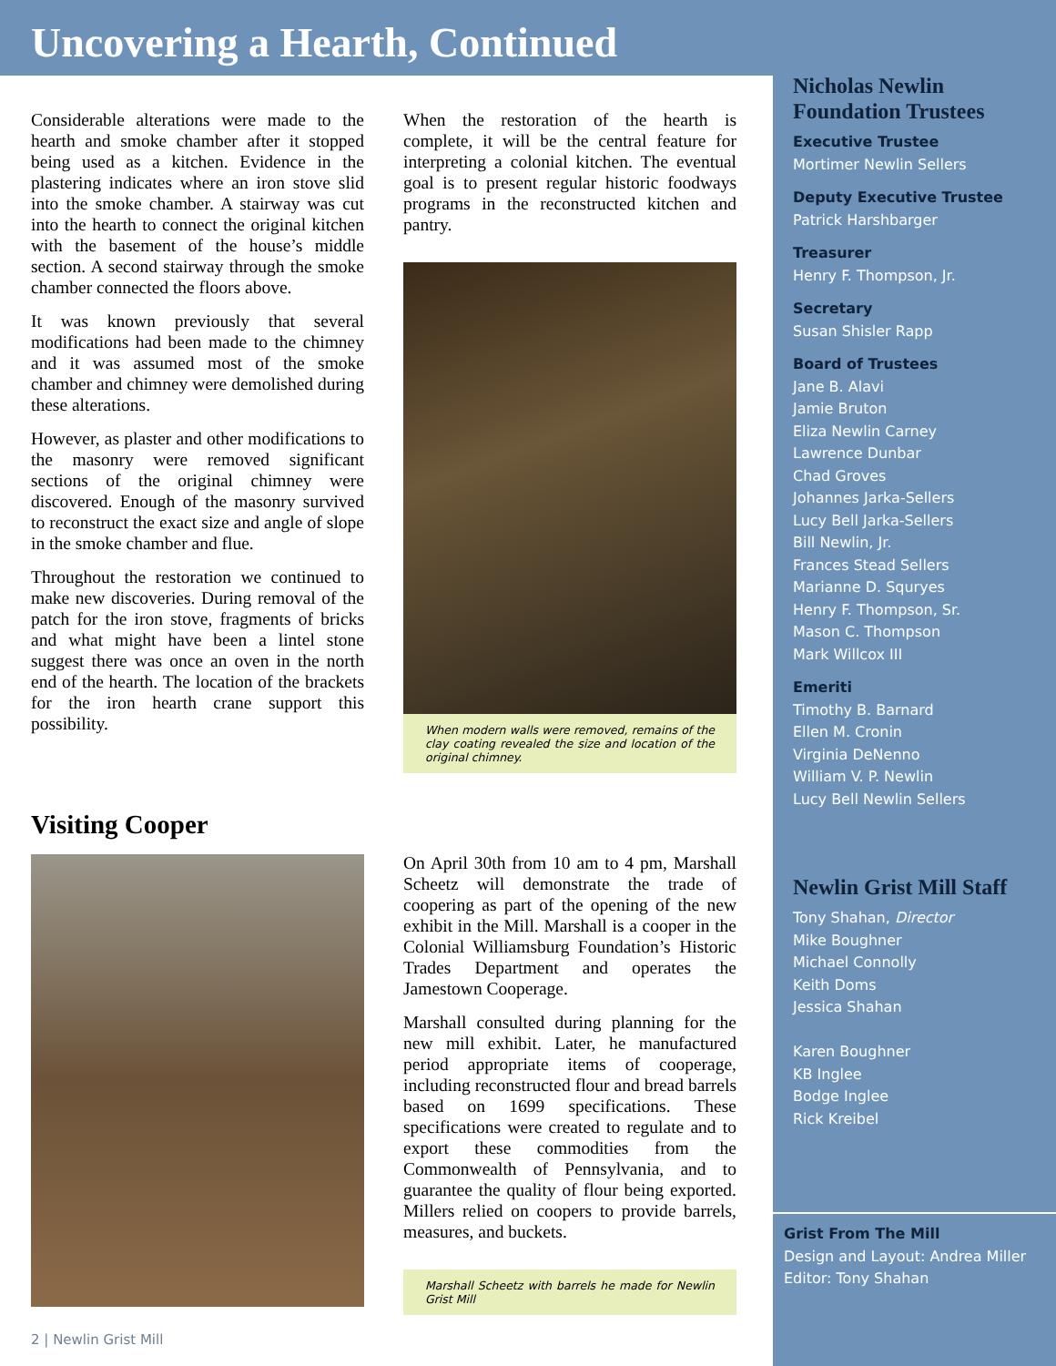Uncovering a Hearth, Continued
Considerable alterations were made to the hearth and smoke chamber after it stopped being used as a kitchen. Evidence in the plastering indicates where an iron stove slid into the smoke chamber. A stairway was cut into the hearth to connect the original kitchen with the basement of the house’s middle section. A second stairway through the smoke chamber connected the floors above.
It was known previously that several modifications had been made to the chimney and it was assumed most of the smoke chamber and chimney were demolished during these alterations.
However, as plaster and other modifications to the masonry were removed significant sections of the original chimney were discovered. Enough of the masonry survived to reconstruct the exact size and angle of slope in the smoke chamber and flue.
Throughout the restoration we continued to make new discoveries. During removal of the patch for the iron stove, fragments of bricks and what might have been a lintel stone suggest there was once an oven in the north end of the hearth. The location of the brackets for the iron hearth crane support this possibility.
When the restoration of the hearth is complete, it will be the central feature for interpreting a colonial kitchen. The eventual goal is to present regular historic foodways programs in the reconstructed kitchen and pantry.
When modern walls were removed, remains of the clay coating revealed the size and location of the original chimney.
Visiting Cooper
On April 30th from 10 am to 4 pm, Marshall Scheetz will demonstrate the trade of coopering as part of the opening of the new exhibit in the Mill. Marshall is a cooper in the Colonial Williamsburg Foundation’s Historic Trades Department and operates the Jamestown Cooperage.
Marshall consulted during planning for the new mill exhibit. Later, he manufactured period appropriate items of cooperage, including reconstructed flour and bread barrels based on 1699 specifications. These specifications were created to regulate and to export these commodities from the Commonwealth of Pennsylvania, and to guarantee the quality of flour being exported. Millers relied on coopers to provide barrels, measures, and buckets.
Marshall Scheetz with barrels he made for Newlin Grist Mill
Nicholas Newlin Foundation Trustees
Executive Trustee
Mortimer Newlin Sellers
Deputy Executive Trustee
Patrick Harshbarger
Treasurer
Henry F. Thompson, Jr.
Secretary
Susan Shisler Rapp
Board of Trustees
Jane B. Alavi
Jamie Bruton
Eliza Newlin Carney
Lawrence Dunbar
Chad Groves
Johannes Jarka-Sellers
Lucy Bell Jarka-Sellers
Bill Newlin, Jr.
Frances Stead Sellers
Marianne D. Squryes
Henry F. Thompson, Sr.
Mason C. Thompson
Mark Willcox III
Emeriti
Timothy B. Barnard
Ellen M. Cronin
Virginia DeNenno
William V. P. Newlin
Lucy Bell Newlin Sellers
Newlin Grist Mill Staff
Tony Shahan, Director
Mike Boughner
Michael Connolly
Keith Doms
Jessica Shahan
Karen Boughner
KB Inglee
Bodge Inglee
Rick Kreibel
Grist From The Mill
Design and Layout: Andrea Miller
Editor: Tony Shahan
2 | Newlin Grist Mill